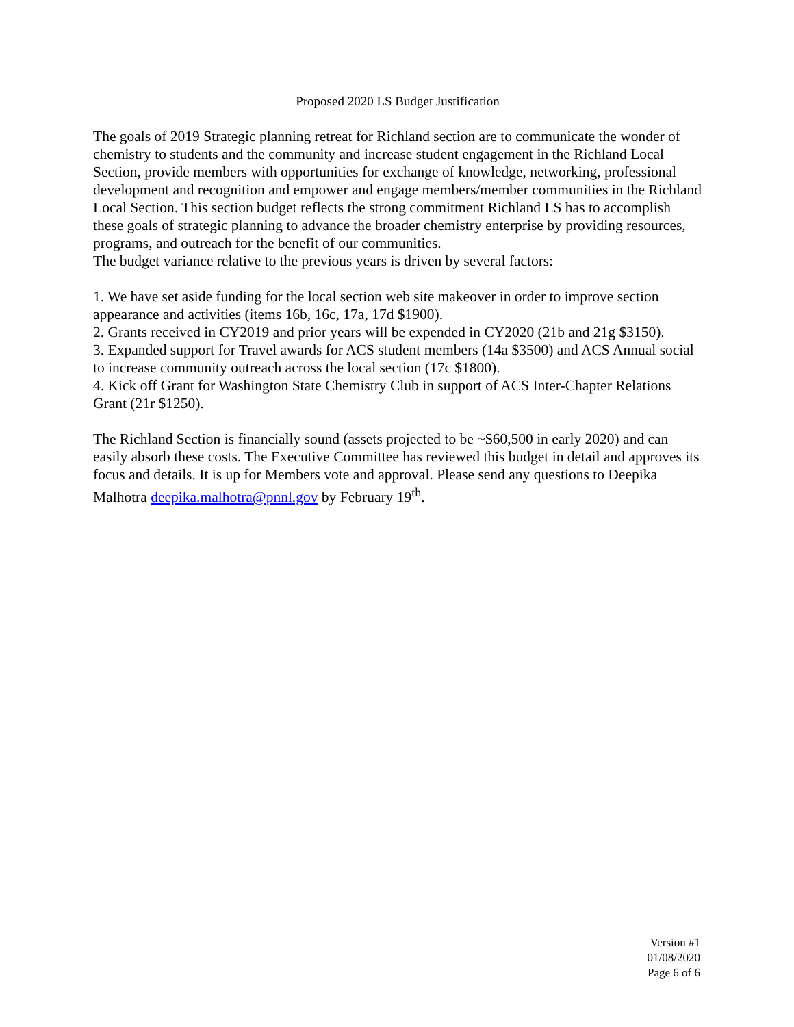Proposed 2020 LS Budget Justification
The goals of 2019 Strategic planning retreat for Richland section are to communicate the wonder of chemistry to students and the community and increase student engagement in the Richland Local Section, provide members with opportunities for exchange of knowledge, networking, professional development and recognition and empower and engage members/member communities in the Richland Local Section. This section budget reflects the strong commitment Richland LS has to accomplish these goals of strategic planning to advance the broader chemistry enterprise by providing resources, programs, and outreach for the benefit of our communities.
The budget variance relative to the previous years is driven by several factors:
1. We have set aside funding for the local section web site makeover in order to improve section appearance and activities (items 16b, 16c, 17a, 17d $1900).
2. Grants received in CY2019 and prior years will be expended in CY2020 (21b and 21g $3150).
3. Expanded support for Travel awards for ACS student members (14a $3500) and ACS Annual social to increase community outreach across the local section (17c $1800).
4. Kick off Grant for Washington State Chemistry Club in support of ACS Inter-Chapter Relations Grant (21r $1250).
The Richland Section is financially sound (assets projected to be ~$60,500 in early 2020) and can easily absorb these costs. The Executive Committee has reviewed this budget in detail and approves its focus and details. It is up for Members vote and approval. Please send any questions to Deepika Malhotra deepika.malhotra@pnnl.gov by February 19<sup>th</sup>.
Version #1
01/08/2020
Page 6 of 6